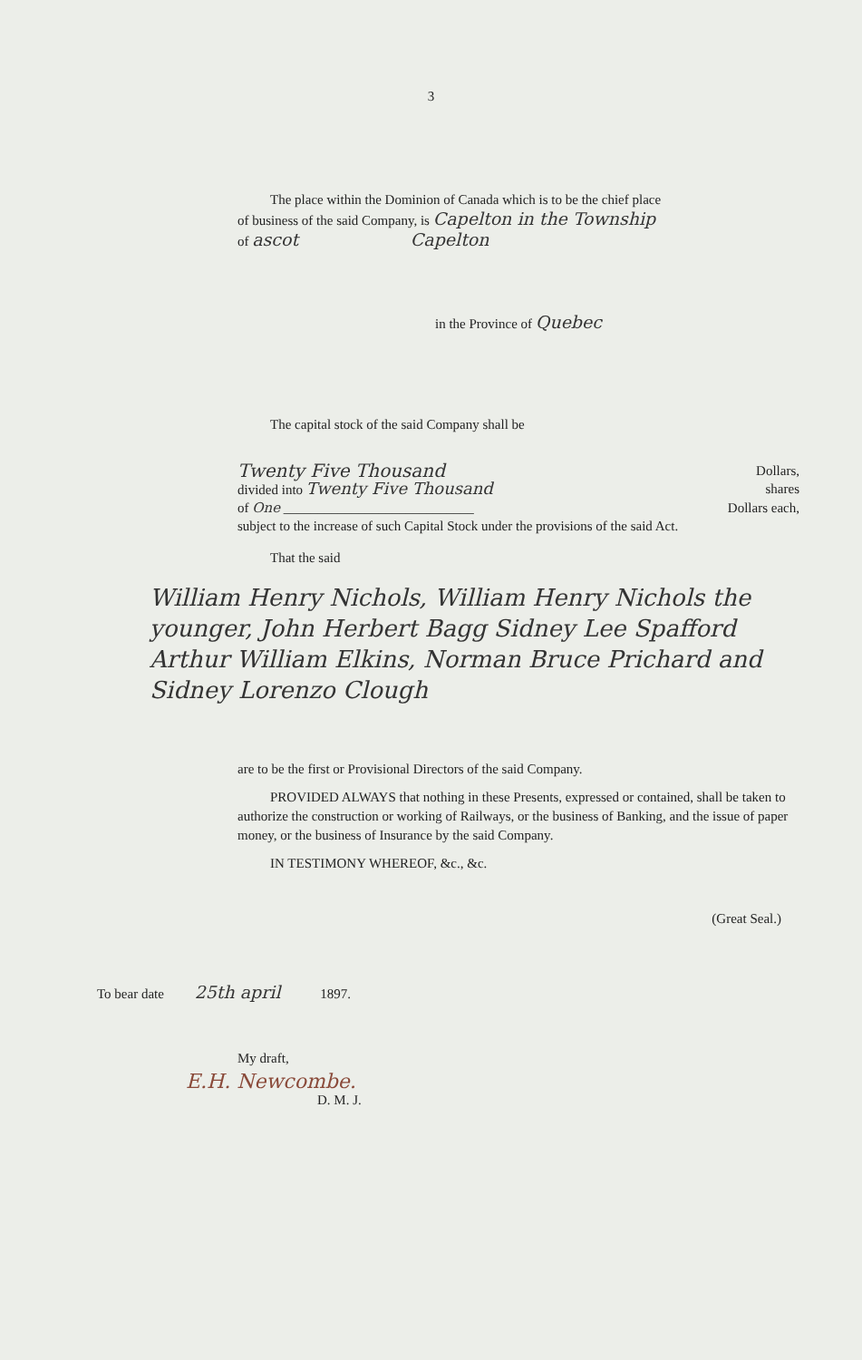3
The place within the Dominion of Canada which is to be the chief place
of business of the said Company, is Capelton in the Township
of ascot Capelton
in the Province of Quebec
The capital stock of the said Company shall be
Twenty Five Thousand Dollars,
divided into Twenty Five Thousand shares
of One ____________________________ Dollars each,
subject to the increase of such Capital Stock under the provisions of the said Act.
That the said
William Henry Nichols, William Henry Nichols the younger, John Herbert Bagg Sidney Lee Spafford Arthur William Elkins, Norman Bruce Prichard and Sidney Lorenzo Clough
are to be the first or Provisional Directors of the said Company.
PROVIDED ALWAYS that nothing in these Presents, expressed or contained, shall be taken to authorize the construction or working of Railways, or the business of Banking, and the issue of paper money, or the business of Insurance by the said Company.
IN TESTIMONY WHEREOF, &c., &c.
(Great Seal.)
To bear date 25th april 1897.
My draft,
E.H. Newcombe.
D. M. J.